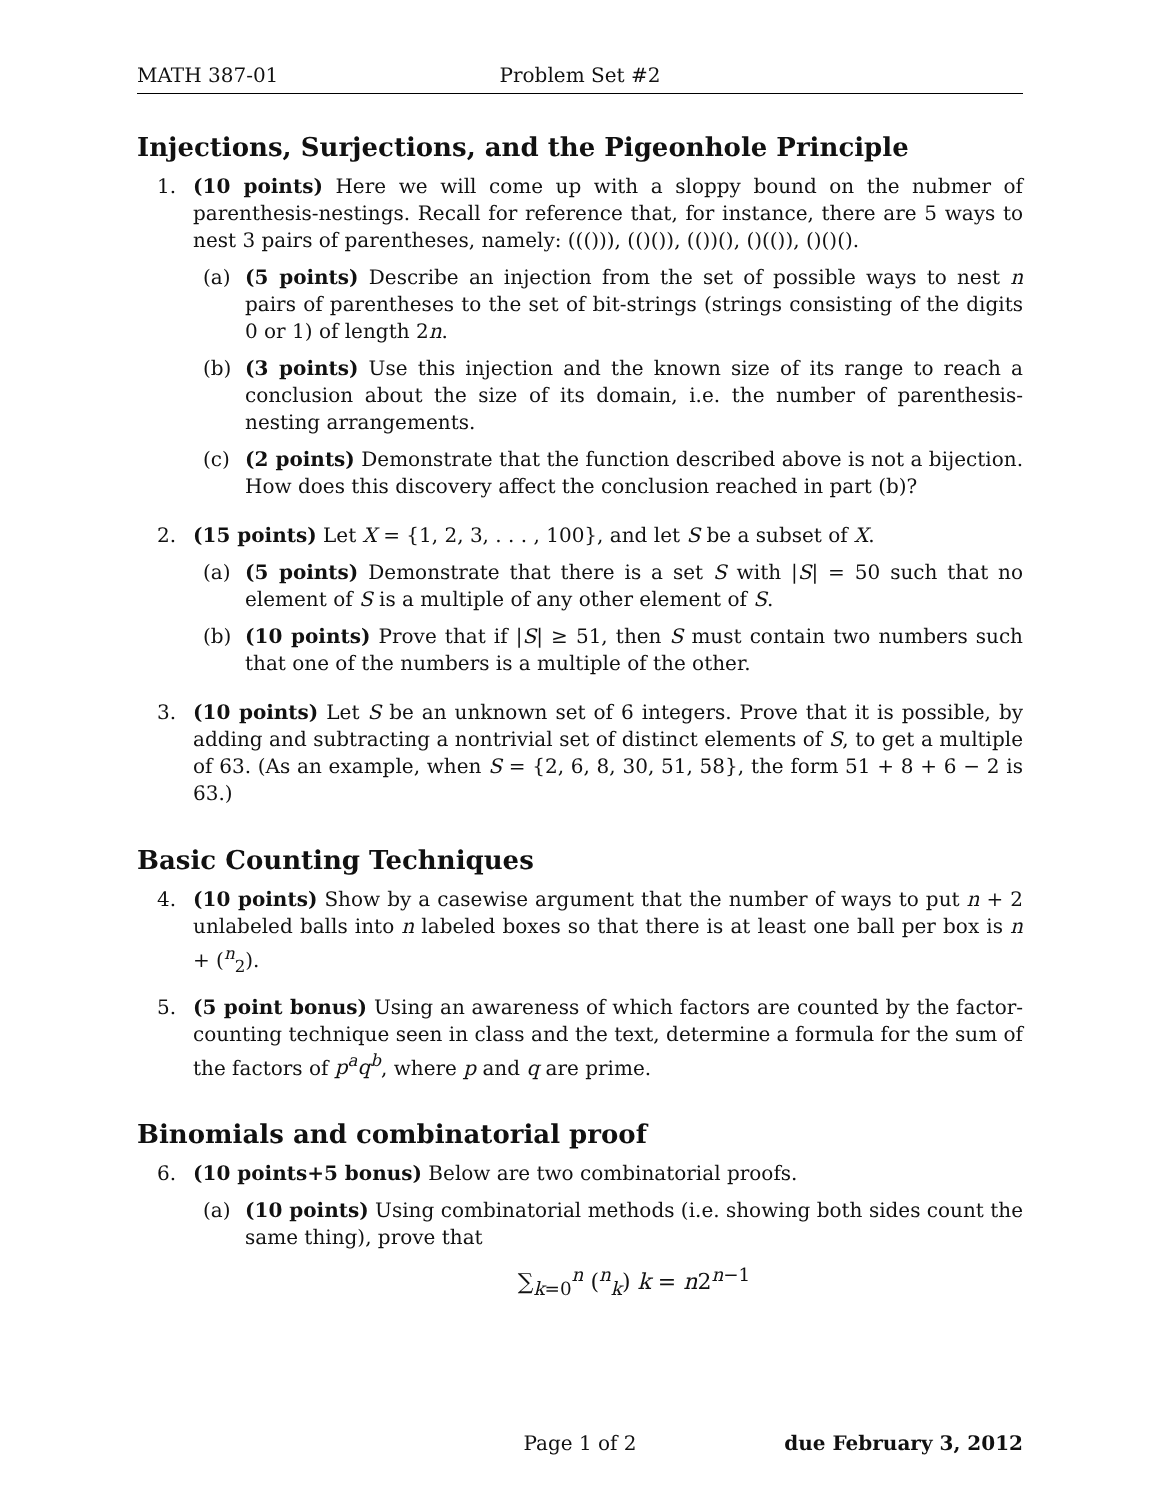MATH 387-01 Problem Set #2
Injections, Surjections, and the Pigeonhole Principle
1. (10 points) Here we will come up with a sloppy bound on the nubmer of parenthesis-nestings. Recall for reference that, for instance, there are 5 ways to nest 3 pairs of parentheses, namely: ((())), (()()), (())(), ()(()), ()()().
(a) (5 points) Describe an injection from the set of possible ways to nest n pairs of parentheses to the set of bit-strings (strings consisting of the digits 0 or 1) of length 2n.
(b) (3 points) Use this injection and the known size of its range to reach a conclusion about the size of its domain, i.e. the number of parenthesis-nesting arrangements.
(c) (2 points) Demonstrate that the function described above is not a bijection. How does this discovery affect the conclusion reached in part (b)?
2. (15 points) Let X = {1, 2, 3, . . . , 100}, and let S be a subset of X.
(a) (5 points) Demonstrate that there is a set S with |S| = 50 such that no element of S is a multiple of any other element of S.
(b) (10 points) Prove that if |S| ≥ 51, then S must contain two numbers such that one of the numbers is a multiple of the other.
3. (10 points) Let S be an unknown set of 6 integers. Prove that it is possible, by adding and subtracting a nontrivial set of distinct elements of S, to get a multiple of 63. (As an example, when S = {2, 6, 8, 30, 51, 58}, the form 51 + 8 + 6 − 2 is 63.)
Basic Counting Techniques
4. (10 points) Show by a casewise argument that the number of ways to put n + 2 unlabeled balls into n labeled boxes so that there is at least one ball per box is n + (<sup>n</sup><sub>2</sub>).
5. (5 point bonus) Using an awareness of which factors are counted by the factor-counting technique seen in class and the text, determine a formula for the sum of the factors of p<sup>a</sup>q<sup>b</sup>, where p and q are prime.
Binomials and combinatorial proof
6. (10 points+5 bonus) Below are two combinatorial proofs.
(a) (10 points) Using combinatorial methods (i.e. showing both sides count the same thing), prove that
∑<sub>k=0</sub><sup>n</sup> (<sup>n</sup><sub>k</sub>) k = n2<sup>n−1</sup>
Page 1 of 2 due February 3, 2012